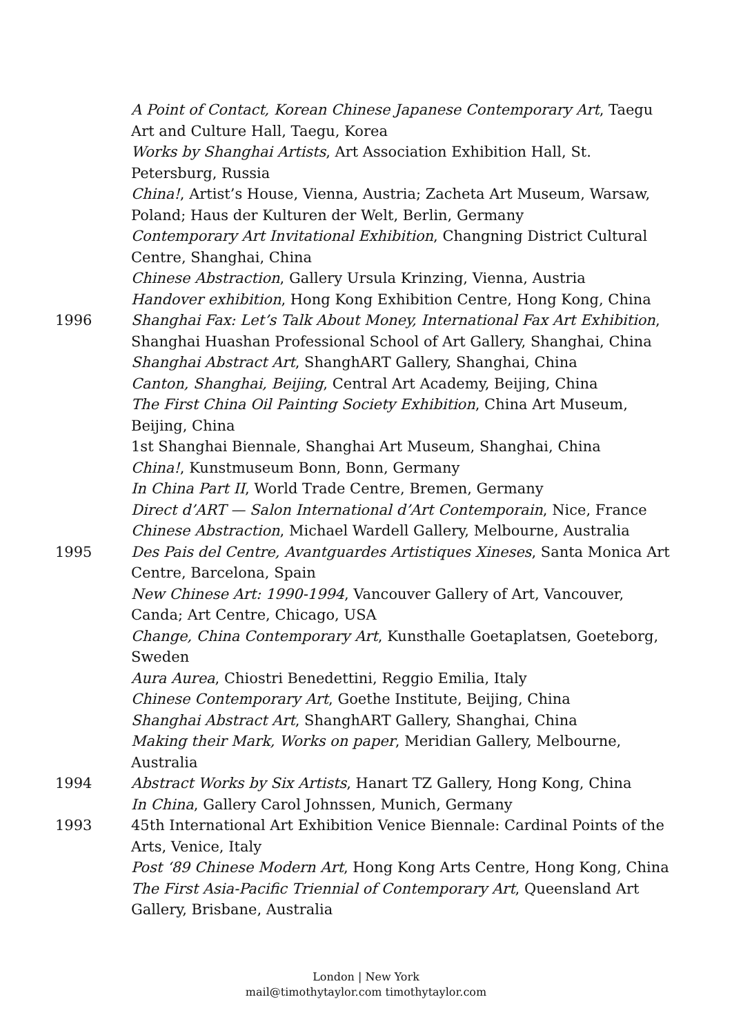A Point of Contact, Korean Chinese Japanese Contemporary Art, Taegu Art and Culture Hall, Taegu, Korea
Works by Shanghai Artists, Art Association Exhibition Hall, St. Petersburg, Russia
China!, Artist’s House, Vienna, Austria; Zacheta Art Museum, Warsaw, Poland; Haus der Kulturen der Welt, Berlin, Germany
Contemporary Art Invitational Exhibition, Changning District Cultural Centre, Shanghai, China
Chinese Abstraction, Gallery Ursula Krinzing, Vienna, Austria
Handover exhibition, Hong Kong Exhibition Centre, Hong Kong, China
1996 Shanghai Fax: Let’s Talk About Money, International Fax Art Exhibition, Shanghai Huashan Professional School of Art Gallery, Shanghai, China
Shanghai Abstract Art, ShanghART Gallery, Shanghai, China
Canton, Shanghai, Beijing, Central Art Academy, Beijing, China
The First China Oil Painting Society Exhibition, China Art Museum, Beijing, China
1st Shanghai Biennale, Shanghai Art Museum, Shanghai, China
China!, Kunstmuseum Bonn, Bonn, Germany
In China Part II, World Trade Centre, Bremen, Germany
Direct d’ART — Salon International d’Art Contemporain, Nice, France
Chinese Abstraction, Michael Wardell Gallery, Melbourne, Australia
1995 Des Pais del Centre, Avantguardes Artistiques Xineses, Santa Monica Art Centre, Barcelona, Spain
New Chinese Art: 1990-1994, Vancouver Gallery of Art, Vancouver, Canda; Art Centre, Chicago, USA
Change, China Contemporary Art, Kunsthalle Goetaplatsen, Goeteborg, Sweden
Aura Aurea, Chiostri Benedettini, Reggio Emilia, Italy
Chinese Contemporary Art, Goethe Institute, Beijing, China
Shanghai Abstract Art, ShanghART Gallery, Shanghai, China
Making their Mark, Works on paper, Meridian Gallery, Melbourne, Australia
1994 Abstract Works by Six Artists, Hanart TZ Gallery, Hong Kong, China
In China, Gallery Carol Johnssen, Munich, Germany
1993 45th International Art Exhibition Venice Biennale: Cardinal Points of the Arts, Venice, Italy
Post ‘89 Chinese Modern Art, Hong Kong Arts Centre, Hong Kong, China
The First Asia-Pacific Triennial of Contemporary Art, Queensland Art Gallery, Brisbane, Australia
London | New York
mail@timothytaylor.com timothytaylor.com